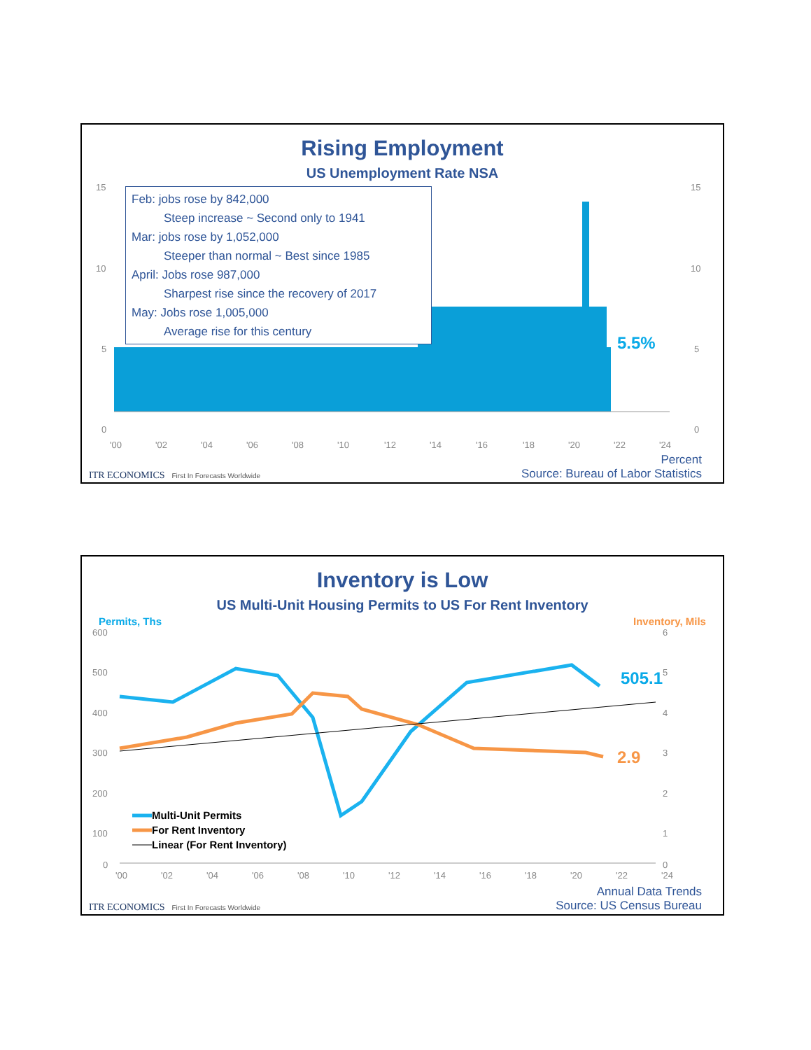Rising Employment
US Unemployment Rate NSA
15
10
5
0
15
10
5
0
'00
'02
'04
'06
'08
'10
'12
'14
'16
'18
'20
'22
'24
5.5%
Feb: jobs rose by 842,000
Steep increase ~ Second only to 1941
Mar: jobs rose by 1,052,000
Steeper than normal ~ Best since 1985
April: Jobs rose 987,000
Sharpest rise since the recovery of 2017
May: Jobs rose 1,005,000
Average rise for this century
ITR ECONOMICS First In Forecasts Worldwide
Percent
Source: Bureau of Labor Statistics
Inventory is Low
US Multi-Unit Housing Permits to US For Rent Inventory
600
500
400
300
200
100
0
6
5
4
3
2
1
0
'00
'02
'04
'06
'08
'10
'12
'14
'16
'18
'20
'22
'24
Permits, Ths
Inventory, Mils
505.1
2.9
Multi-Unit Permits
For Rent Inventory
Linear (For Rent Inventory)
ITR ECONOMICS First In Forecasts Worldwide
Annual Data Trends
Source: US Census Bureau